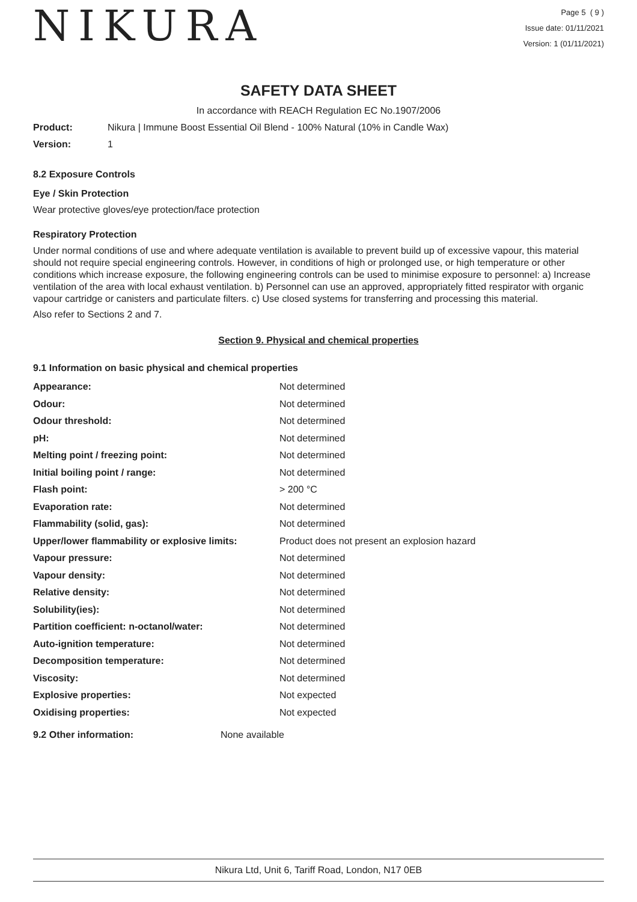NIKURA
Page 5 ( 9 )
Issue date: 01/11/2021
Version: 1 (01/11/2021)
SAFETY DATA SHEET
In accordance with REACH Regulation EC No.1907/2006
Product: Nikura | Immune Boost Essential Oil Blend - 100% Natural (10% in Candle Wax)
Version: 1
8.2 Exposure Controls
Eye / Skin Protection
Wear protective gloves/eye protection/face protection
Respiratory Protection
Under normal conditions of use and where adequate ventilation is available to prevent build up of excessive vapour, this material should not require special engineering controls. However, in conditions of high or prolonged use, or high temperature or other conditions which increase exposure, the following engineering controls can be used to minimise exposure to personnel: a) Increase ventilation of the area with local exhaust ventilation. b) Personnel can use an approved, appropriately fitted respirator with organic vapour cartridge or canisters and particulate filters. c) Use closed systems for transferring and processing this material.
Also refer to Sections 2 and 7.
Section 9. Physical and chemical properties
9.1 Information on basic physical and chemical properties
| Appearance: | Not determined |
| Odour: | Not determined |
| Odour threshold: | Not determined |
| pH: | Not determined |
| Melting point / freezing point: | Not determined |
| Initial boiling point / range: | Not determined |
| Flash point: | > 200 °C |
| Evaporation rate: | Not determined |
| Flammability (solid, gas): | Not determined |
| Upper/lower flammability or explosive limits: | Product does not present an explosion hazard |
| Vapour pressure: | Not determined |
| Vapour density: | Not determined |
| Relative density: | Not determined |
| Solubility(ies): | Not determined |
| Partition coefficient: n-octanol/water: | Not determined |
| Auto-ignition temperature: | Not determined |
| Decomposition temperature: | Not determined |
| Viscosity: | Not determined |
| Explosive properties: | Not expected |
| Oxidising properties: | Not expected |
9.2 Other information: None available
Nikura Ltd, Unit 6, Tariff Road, London, N17 0EB